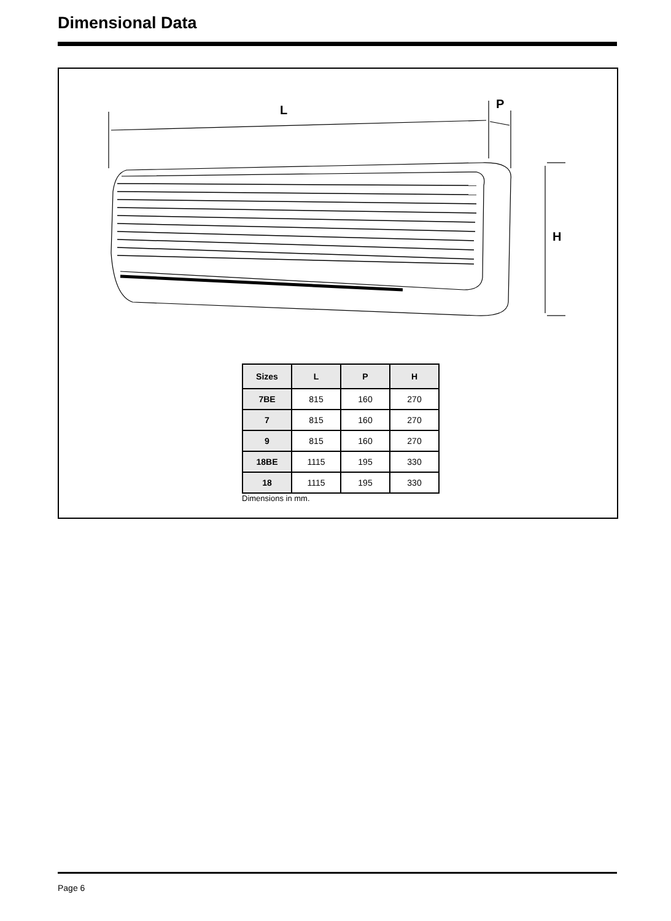Dimensional Data
L P
H
| Sizes | L | P | H |
| --- | --- | --- | --- |
| 7BE | 815 | 160 | 270 |
| 7 | 815 | 160 | 270 |
| 9 | 815 | 160 | 270 |
| 18BE | 1115 | 195 | 330 |
| 18 | 1115 | 195 | 330 |
Dimensions in mm.
Page 6